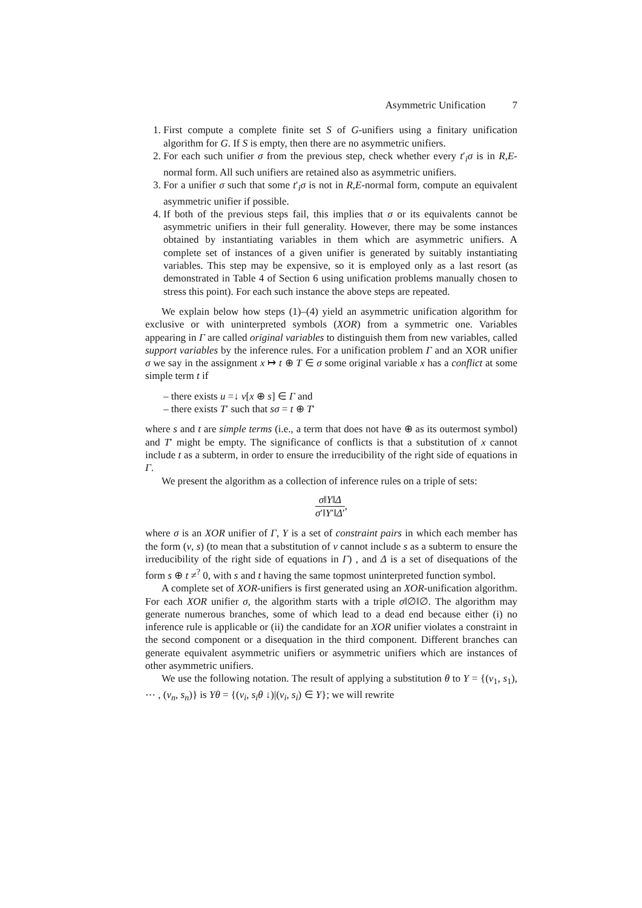Asymmetric Unification 7
First compute a complete finite set S of G-unifiers using a finitary unification algorithm for G. If S is empty, then there are no asymmetric unifiers.
For each such unifier σ from the previous step, check whether every t′<sub>i</sub>σ is in R,E-normal form. All such unifiers are retained also as asymmetric unifiers.
For a unifier σ such that some t′<sub>i</sub>σ is not in R,E-normal form, compute an equivalent asymmetric unifier if possible.
If both of the previous steps fail, this implies that σ or its equivalents cannot be asymmetric unifiers in their full generality. However, there may be some instances obtained by instantiating variables in them which are asymmetric unifiers. A complete set of instances of a given unifier is generated by suitably instantiating variables. This step may be expensive, so it is employed only as a last resort (as demonstrated in Table 4 of Section 6 using unification problems manually chosen to stress this point). For each such instance the above steps are repeated.
We explain below how steps (1)–(4) yield an asymmetric unification algorithm for exclusive or with uninterpreted symbols (XOR) from a symmetric one. Variables appearing in Γ are called original variables to distinguish them from new variables, called support variables by the inference rules. For a unification problem Γ and an XOR unifier σ we say in the assignment x ↦ t ⊕ T ∈ σ some original variable x has a conflict at some simple term t if
– there exists u =↓ v[x ⊕ s] ∈ Γ and
– there exists T′ such that sσ = t ⊕ T′
where s and t are simple terms (i.e., a term that does not have ⊕ as its outermost symbol) and T′ might be empty. The significance of conflicts is that a substitution of x cannot include t as a subterm, in order to ensure the irreducibility of the right side of equations in Γ.
We present the algorithm as a collection of inference rules on a triple of sets:
σ‖Υ‖Δ σ′‖Υ′‖Δ′,
where σ is an XOR unifier of Γ, Υ is a set of constraint pairs in which each member has the form (v, s) (to mean that a substitution of v cannot include s as a subterm to ensure the irreducibility of the right side of equations in Γ) , and Δ is a set of disequations of the form s ⊕ t ≠<sup>?</sup> 0, with s and t having the same topmost uninterpreted function symbol.
A complete set of XOR-unifiers is first generated using an XOR-unification algorithm. For each XOR unifier σ, the algorithm starts with a triple σ‖∅‖∅. The algorithm may generate numerous branches, some of which lead to a dead end because either (i) no inference rule is applicable or (ii) the candidate for an XOR unifier violates a constraint in the second component or a disequation in the third component. Different branches can generate equivalent asymmetric unifiers or asymmetric unifiers which are instances of other asymmetric unifiers.
We use the following notation. The result of applying a substitution θ to Υ = {(v<sub>1</sub>, s<sub>1</sub>), ⋯ , (v<sub>n</sub>, s<sub>n</sub>)} is Υθ = {(v<sub>i</sub>, s<sub>i</sub>θ ↓)|(v<sub>i</sub>, s<sub>i</sub>) ∈ Υ}; we will rewrite